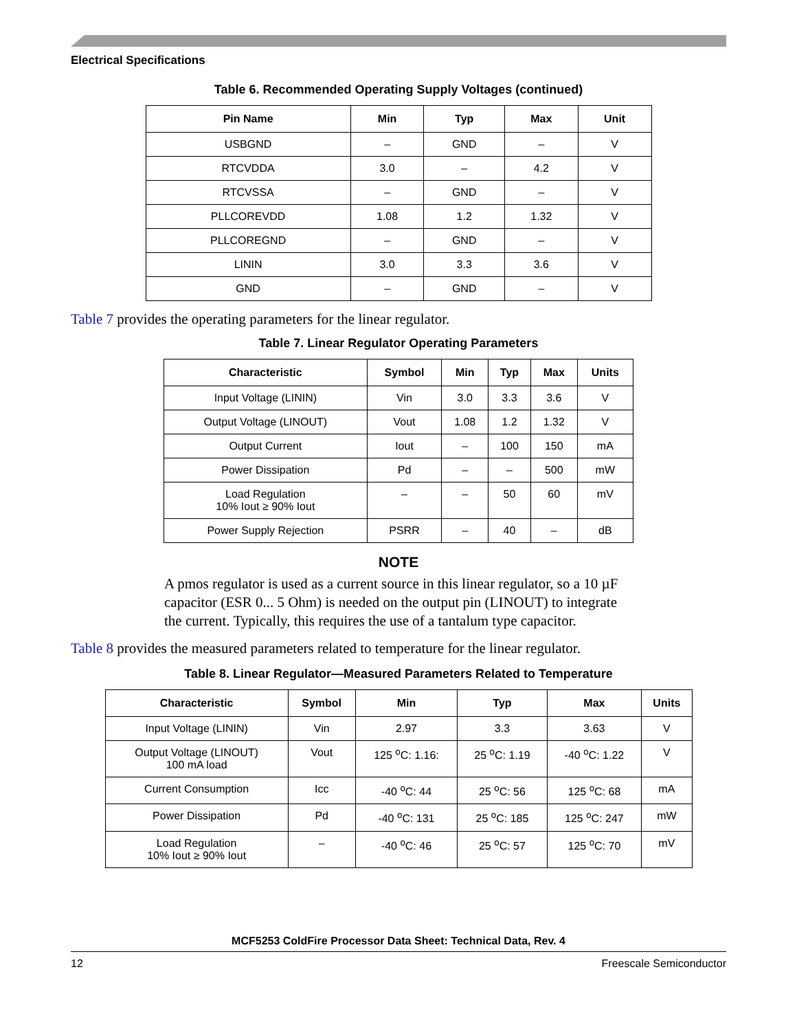Electrical Specifications
Table 6. Recommended Operating Supply Voltages (continued)
| Pin Name | Min | Typ | Max | Unit |
| --- | --- | --- | --- | --- |
| USBGND | – | GND | – | V |
| RTCVDDA | 3.0 | – | 4.2 | V |
| RTCVSSA | – | GND | – | V |
| PLLCOREVDD | 1.08 | 1.2 | 1.32 | V |
| PLLCOREGND | – | GND | – | V |
| LININ | 3.0 | 3.3 | 3.6 | V |
| GND | – | GND | – | V |
Table 7 provides the operating parameters for the linear regulator.
Table 7. Linear Regulator Operating Parameters
| Characteristic | Symbol | Min | Typ | Max | Units |
| --- | --- | --- | --- | --- | --- |
| Input Voltage (LININ) | Vin | 3.0 | 3.3 | 3.6 | V |
| Output Voltage (LINOUT) | Vout | 1.08 | 1.2 | 1.32 | V |
| Output Current | Iout | – | 100 | 150 | mA |
| Power Dissipation | Pd | – | – | 500 | mW |
| Load Regulation 10% Iout ≥ 90% Iout | – | – | 50 | 60 | mV |
| Power Supply Rejection | PSRR | – | 40 | – | dB |
NOTE
A pmos regulator is used as a current source in this linear regulator, so a 10 µF capacitor (ESR 0... 5 Ohm) is needed on the output pin (LINOUT) to integrate the current. Typically, this requires the use of a tantalum type capacitor.
Table 8 provides the measured parameters related to temperature for the linear regulator.
Table 8. Linear Regulator—Measured Parameters Related to Temperature
| Characteristic | Symbol | Min | Typ | Max | Units |
| --- | --- | --- | --- | --- | --- |
| Input Voltage (LININ) | Vin | 2.97 | 3.3 | 3.63 | V |
| Output Voltage (LINOUT) 100 mA load | Vout | 125 <sup>o</sup>C: 1.16: | 25 <sup>o</sup>C: 1.19 | -40 <sup>o</sup>C: 1.22 | V |
| Current Consumption | Icc | -40 <sup>o</sup>C: 44 | 25 <sup>o</sup>C: 56 | 125 <sup>o</sup>C: 68 | mA |
| Power Dissipation | Pd | -40 <sup>o</sup>C: 131 | 25 <sup>o</sup>C: 185 | 125 <sup>o</sup>C: 247 | mW |
| Load Regulation 10% Iout ≥ 90% Iout | – | -40 <sup>o</sup>C: 46 | 25 <sup>o</sup>C: 57 | 125 <sup>o</sup>C: 70 | mV |
MCF5253 ColdFire Processor Data Sheet: Technical Data, Rev. 4
12 Freescale Semiconductor